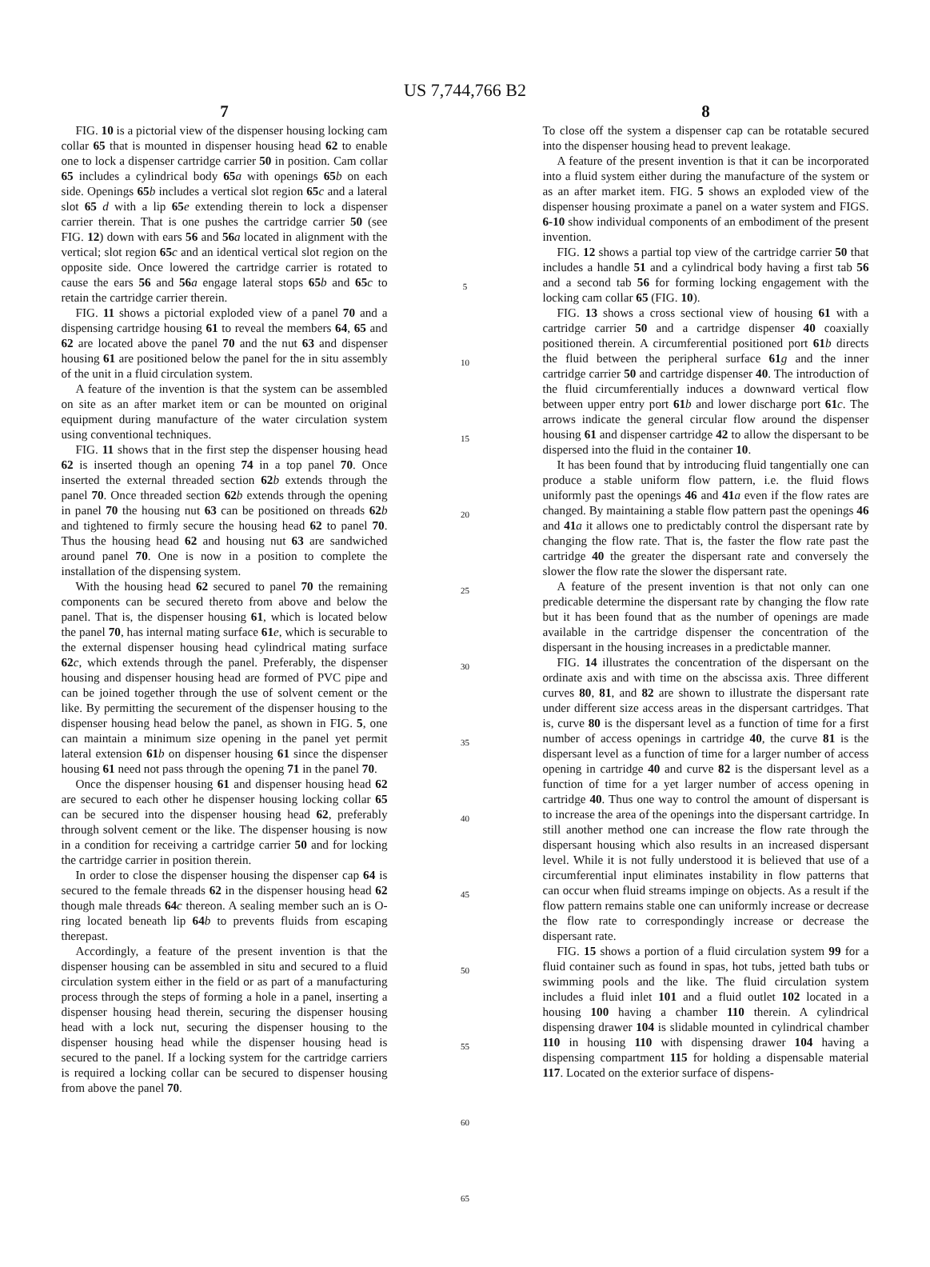US 7,744,766 B2
7
FIG. 10 is a pictorial view of the dispenser housing locking cam collar 65 that is mounted in dispenser housing head 62 to enable one to lock a dispenser cartridge carrier 50 in position. Cam collar 65 includes a cylindrical body 65 a with openings 65 b on each side. Openings 65 b includes a vertical slot region 65 c and a lateral slot 65 d with a lip 65 e extending therein to lock a dispenser carrier therein. That is one pushes the cartridge carrier 50 (see FIG. 12) down with ears 56 and 56 a located in alignment with the vertical; slot region 65 c and an identical vertical slot region on the opposite side. Once lowered the cartridge carrier is rotated to cause the ears 56 and 56 a engage lateral stops 65 b and 65 c to retain the cartridge carrier therein.
FIG. 11 shows a pictorial exploded view of a panel 70 and a dispensing cartridge housing 61 to reveal the members 64, 65 and 62 are located above the panel 70 and the nut 63 and dispenser housing 61 are positioned below the panel for the in situ assembly of the unit in a fluid circulation system.
A feature of the invention is that the system can be assembled on site as an after market item or can be mounted on original equipment during manufacture of the water circulation system using conventional techniques.
FIG. 11 shows that in the first step the dispenser housing head 62 is inserted though an opening 74 in a top panel 70. Once inserted the external threaded section 62 b extends through the panel 70. Once threaded section 62 b extends through the opening in panel 70 the housing nut 63 can be positioned on threads 62 b and tightened to firmly secure the housing head 62 to panel 70. Thus the housing head 62 and housing nut 63 are sandwiched around panel 70. One is now in a position to complete the installation of the dispensing system.
With the housing head 62 secured to panel 70 the remaining components can be secured thereto from above and below the panel. That is, the dispenser housing 61, which is located below the panel 70, has internal mating surface 61 e, which is securable to the external dispenser housing head cylindrical mating surface 62 c, which extends through the panel. Preferably, the dispenser housing and dispenser housing head are formed of PVC pipe and can be joined together through the use of solvent cement or the like. By permitting the securement of the dispenser housing to the dispenser housing head below the panel, as shown in FIG. 5, one can maintain a minimum size opening in the panel yet permit lateral extension 61 b on dispenser housing 61 since the dispenser housing 61 need not pass through the opening 71 in the panel 70.
Once the dispenser housing 61 and dispenser housing head 62 are secured to each other he dispenser housing locking collar 65 can be secured into the dispenser housing head 62, preferably through solvent cement or the like. The dispenser housing is now in a condition for receiving a cartridge carrier 50 and for locking the cartridge carrier in position therein.
In order to close the dispenser housing the dispenser cap 64 is secured to the female threads 62 in the dispenser housing head 62 though male threads 64 c thereon. A sealing member such an is O-ring located beneath lip 64 b to prevents fluids from escaping therepast.
Accordingly, a feature of the present invention is that the dispenser housing can be assembled in situ and secured to a fluid circulation system either in the field or as part of a manufacturing process through the steps of forming a hole in a panel, inserting a dispenser housing head therein, securing the dispenser housing head with a lock nut, securing the dispenser housing to the dispenser housing head while the dispenser housing head is secured to the panel. If a locking system for the cartridge carriers is required a locking collar can be secured to dispenser housing from above the panel 70.
5
10
15
20
25
30
35
40
45
50
55
60
65
8
To close off the system a dispenser cap can be rotatable secured into the dispenser housing head to prevent leakage.
A feature of the present invention is that it can be incorporated into a fluid system either during the manufacture of the system or as an after market item. FIG. 5 shows an exploded view of the dispenser housing proximate a panel on a water system and FIGS. 6-10 show individual components of an embodiment of the present invention.
FIG. 12 shows a partial top view of the cartridge carrier 50 that includes a handle 51 and a cylindrical body having a first tab 56 and a second tab 56 for forming locking engagement with the locking cam collar 65 (FIG. 10).
FIG. 13 shows a cross sectional view of housing 61 with a cartridge carrier 50 and a cartridge dispenser 40 coaxially positioned therein. A circumferential positioned port 61 b directs the fluid between the peripheral surface 61 g and the inner cartridge carrier 50 and cartridge dispenser 40. The introduction of the fluid circumferentially induces a downward vertical flow between upper entry port 61 b and lower discharge port 61 c. The arrows indicate the general circular flow around the dispenser housing 61 and dispenser cartridge 42 to allow the dispersant to be dispersed into the fluid in the container 10.
It has been found that by introducing fluid tangentially one can produce a stable uniform flow pattern, i.e. the fluid flows uniformly past the openings 46 and 41 a even if the flow rates are changed. By maintaining a stable flow pattern past the openings 46 and 41 a it allows one to predictably control the dispersant rate by changing the flow rate. That is, the faster the flow rate past the cartridge 40 the greater the dispersant rate and conversely the slower the flow rate the slower the dispersant rate.
A feature of the present invention is that not only can one predicable determine the dispersant rate by changing the flow rate but it has been found that as the number of openings are made available in the cartridge dispenser the concentration of the dispersant in the housing increases in a predictable manner.
FIG. 14 illustrates the concentration of the dispersant on the ordinate axis and with time on the abscissa axis. Three different curves 80, 81, and 82 are shown to illustrate the dispersant rate under different size access areas in the dispersant cartridges. That is, curve 80 is the dispersant level as a function of time for a first number of access openings in cartridge 40, the curve 81 is the dispersant level as a function of time for a larger number of access opening in cartridge 40 and curve 82 is the dispersant level as a function of time for a yet larger number of access opening in cartridge 40. Thus one way to control the amount of dispersant is to increase the area of the openings into the dispersant cartridge. In still another method one can increase the flow rate through the dispersant housing which also results in an increased dispersant level. While it is not fully understood it is believed that use of a circumferential input eliminates instability in flow patterns that can occur when fluid streams impinge on objects. As a result if the flow pattern remains stable one can uniformly increase or decrease the flow rate to correspondingly increase or decrease the dispersant rate.
FIG. 15 shows a portion of a fluid circulation system 99 for a fluid container such as found in spas, hot tubs, jetted bath tubs or swimming pools and the like. The fluid circulation system includes a fluid inlet 101 and a fluid outlet 102 located in a housing 100 having a chamber 110 therein. A cylindrical dispensing drawer 104 is slidable mounted in cylindrical chamber 110 in housing 110 with dispensing drawer 104 having a dispensing compartment 115 for holding a dispensable material 117. Located on the exterior surface of dispens-